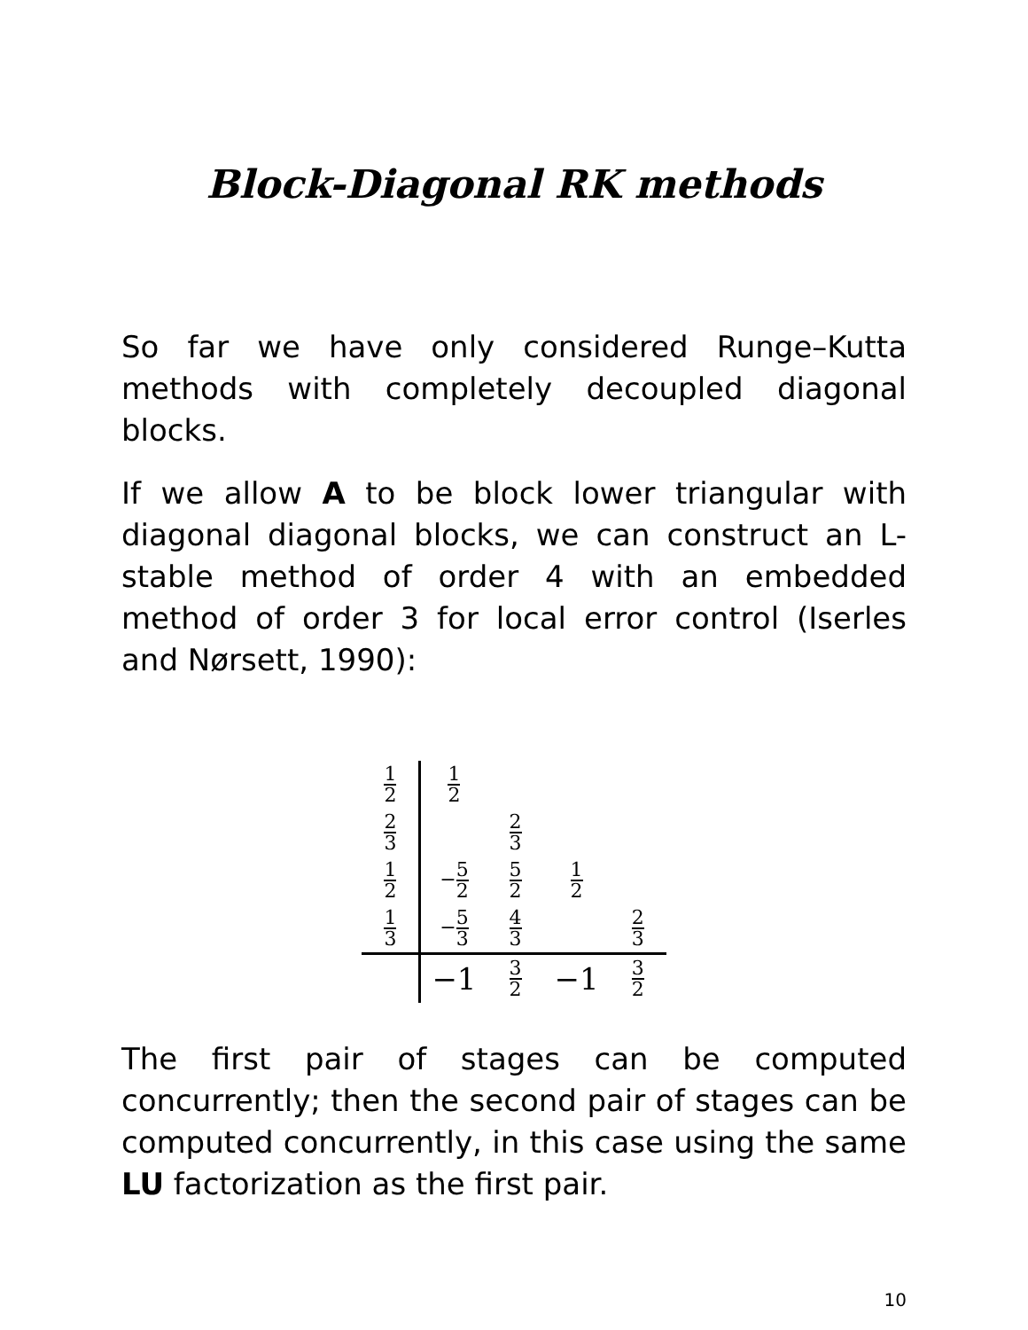Block-Diagonal RK methods
So far we have only considered Runge–Kutta methods with completely decoupled diagonal blocks.
If we allow A to be block lower triangular with diagonal diagonal blocks, we can construct an L-stable method of order 4 with an embedded method of order 3 for local error control (Iserles and Nørsett, 1990):
| 1 2 | 1 2 | | | |
| 2 3 | | 2 3 | | |
| 1 2 | − 5 2 | 5 2 | 1 2 | |
| 1 3 | − 5 3 | 4 3 | | 2 3 |
| | −1 | 3 2 | −1 | 3 2 |
The first pair of stages can be computed concurrently; then the second pair of stages can be computed concurrently, in this case using the same LU factorization as the first pair.
10